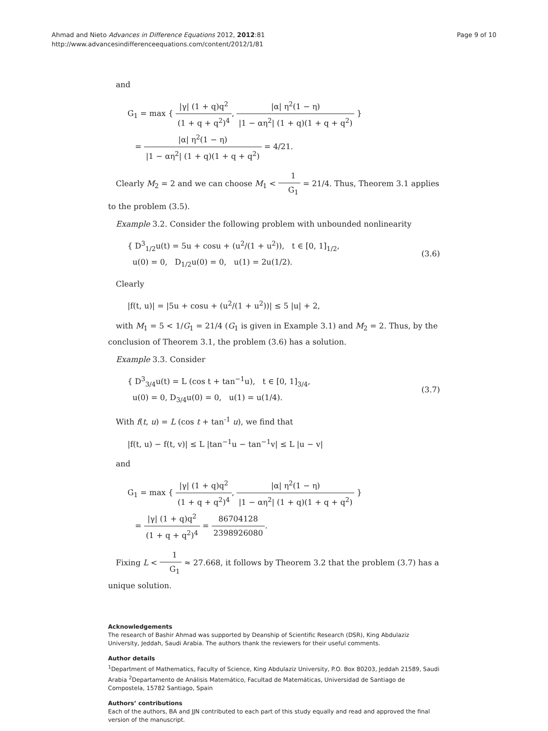Ahmad and Nieto Advances in Difference Equations 2012, 2012:81
http://www.advancesindifferenceequations.com/content/2012/1/81
Page 9 of 10
and
G<sub>1</sub> = max { |γ| (1 + q)q<sup>2</sup> (1 + q + q<sup>2</sup>)<sup>4</sup>, |α| η<sup>2</sup>(1 − η) |1 − αη<sup>2</sup>| (1 + q)(1 + q + q<sup>2</sup>) }
= |α| η<sup>2</sup>(1 − η) |1 − αη<sup>2</sup>| (1 + q)(1 + q + q<sup>2</sup>) = 4/21.
Clearly M<sub>2</sub> = 2 and we can choose M<sub>1</sub> < 1 G<sub>1</sub> = 21/4. Thus, Theorem 3.1 applies to the problem (3.5).
Example 3.2. Consider the following problem with unbounded nonlinearity
{ D<sup>3</sup><sub>1/2</sub>u(t) = 5u + cosu + (u<sup>2</sup>/(1 + u<sup>2</sup>)), t ∈ [0, 1]<sub>1/2</sub>,
u(0) = 0, D<sub>1/2</sub>u(0) = 0, u(1) = 2u(1/2).
(3.6)
Clearly
|f(t, u)| = |5u + cosu + (u<sup>2</sup>/(1 + u<sup>2</sup>))| ≤ 5 |u| + 2,
with M<sub>1</sub> = 5 < 1/G<sub>1</sub> = 21/4 (G<sub>1</sub> is given in Example 3.1) and M<sub>2</sub> = 2. Thus, by the conclusion of Theorem 3.1, the problem (3.6) has a solution.
Example 3.3. Consider
{ D<sup>3</sup><sub>3/4</sub>u(t) = L (cos t + tan<sup>−1</sup>u), t ∈ [0, 1]<sub>3/4</sub>,
u(0) = 0, D<sub>3/4</sub>u(0) = 0, u(1) = u(1/4).
(3.7)
With f(t, u) = L (cos t + tan<sup>-1</sup> u), we find that
|f(t, u) − f(t, v)| ≤ L |tan<sup>−1</sup>u − tan<sup>−1</sup>v| ≤ L |u − v|
and
G<sub>1</sub> = max { |γ| (1 + q)q<sup>2</sup> (1 + q + q<sup>2</sup>)<sup>4</sup>, |α| η<sup>2</sup>(1 − η) |1 − αη<sup>2</sup>| (1 + q)(1 + q + q<sup>2</sup>) }
= |γ| (1 + q)q<sup>2</sup> (1 + q + q<sup>2</sup>)<sup>4</sup> = 86704128 2398926080.
Fixing L < 1 G<sub>1</sub> ≈ 27.668, it follows by Theorem 3.2 that the problem (3.7) has a unique solution.
Acknowledgements
The research of Bashir Ahmad was supported by Deanship of Scientific Research (DSR), King Abdulaziz University, Jeddah, Saudi Arabia. The authors thank the reviewers for their useful comments.
Author details
<sup>1</sup> Department of Mathematics, Faculty of Science, King Abdulaziz University, P.O. Box 80203, Jeddah 21589, Saudi Arabia <sup>2</sup>Departamento de Análisis Matemático, Facultad de Matemáticas, Universidad de Santiago de Compostela, 15782 Santiago, Spain
Authors’ contributions
Each of the authors, BA and JJN contributed to each part of this study equally and read and approved the final version of the manuscript.